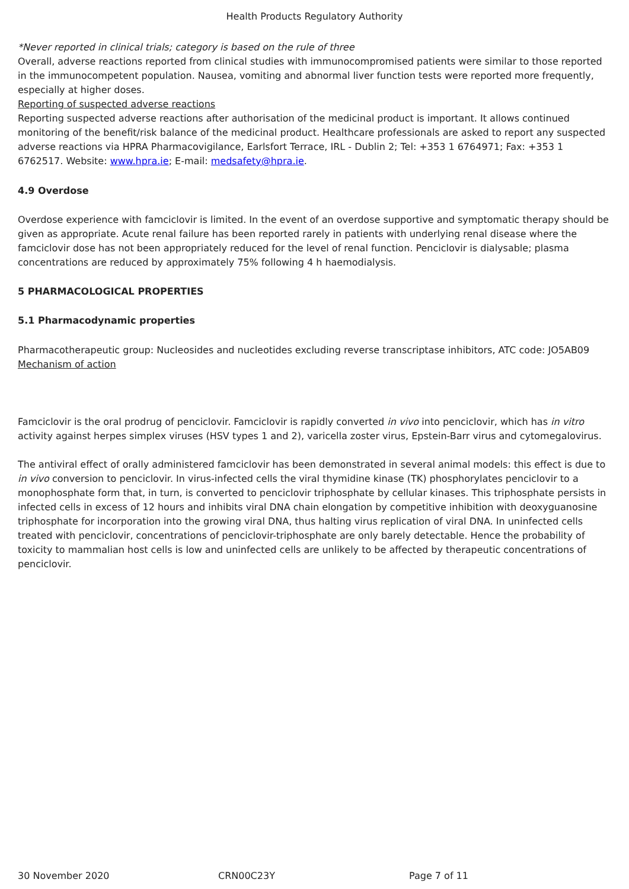Health Products Regulatory Authority
*Never reported in clinical trials; category is based on the rule of three
Overall, adverse reactions reported from clinical studies with immunocompromised patients were similar to those reported in the immunocompetent population. Nausea, vomiting and abnormal liver function tests were reported more frequently, especially at higher doses.
Reporting of suspected adverse reactions
Reporting suspected adverse reactions after authorisation of the medicinal product is important. It allows continued monitoring of the benefit/risk balance of the medicinal product. Healthcare professionals are asked to report any suspected adverse reactions via HPRA Pharmacovigilance, Earlsfort Terrace, IRL - Dublin 2; Tel: +353 1 6764971; Fax: +353 1 6762517. Website: www.hpra.ie; E-mail: medsafety@hpra.ie.
4.9 Overdose
Overdose experience with famciclovir is limited. In the event of an overdose supportive and symptomatic therapy should be given as appropriate. Acute renal failure has been reported rarely in patients with underlying renal disease where the famciclovir dose has not been appropriately reduced for the level of renal function. Penciclovir is dialysable; plasma concentrations are reduced by approximately 75% following 4 h haemodialysis.
5 PHARMACOLOGICAL PROPERTIES
5.1 Pharmacodynamic properties
Pharmacotherapeutic group: Nucleosides and nucleotides excluding reverse transcriptase inhibitors, ATC code: JO5AB09
Mechanism of action
Famciclovir is the oral prodrug of penciclovir. Famciclovir is rapidly converted in vivo into penciclovir, which has in vitro activity against herpes simplex viruses (HSV types 1 and 2), varicella zoster virus, Epstein-Barr virus and cytomegalovirus.
The antiviral effect of orally administered famciclovir has been demonstrated in several animal models: this effect is due to in vivo conversion to penciclovir. In virus-infected cells the viral thymidine kinase (TK) phosphorylates penciclovir to a monophosphate form that, in turn, is converted to penciclovir triphosphate by cellular kinases. This triphosphate persists in infected cells in excess of 12 hours and inhibits viral DNA chain elongation by competitive inhibition with deoxyguanosine triphosphate for incorporation into the growing viral DNA, thus halting virus replication of viral DNA. In uninfected cells treated with penciclovir, concentrations of penciclovir-triphosphate are only barely detectable. Hence the probability of toxicity to mammalian host cells is low and uninfected cells are unlikely to be affected by therapeutic concentrations of penciclovir.
30 November 2020 CRN00C23Y Page 7 of 11